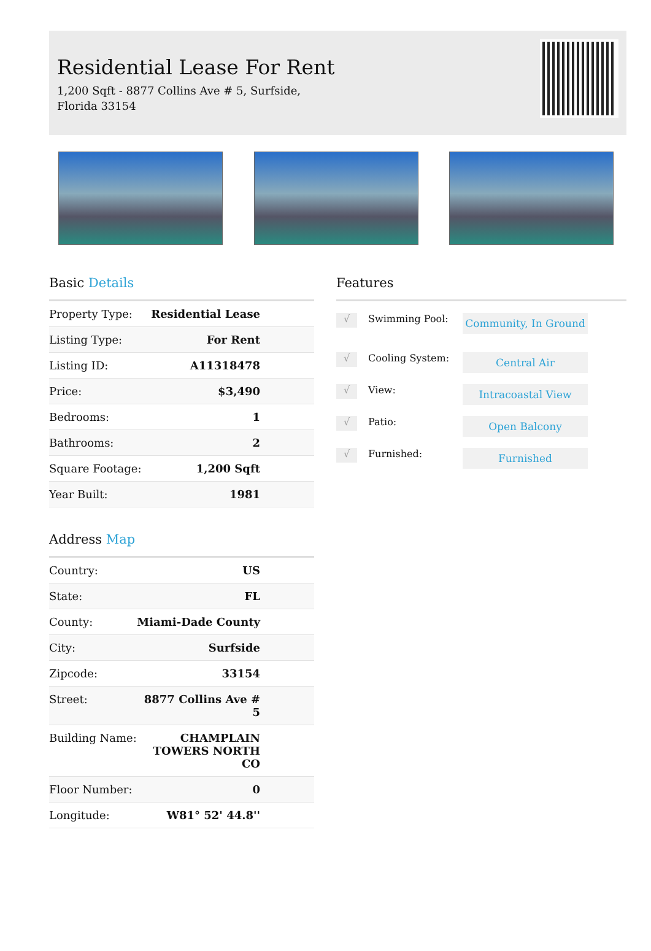Residential Lease For Rent
1,200 Sqft - 8877 Collins Ave # 5, Surfside,
Florida 33154
Basic Details
| Property Type: | Residential Lease |
| Listing Type: | For Rent |
| Listing ID: | A11318478 |
| Price: | $3,490 |
| Bedrooms: | 1 |
| Bathrooms: | 2 |
| Square Footage: | 1,200 Sqft |
| Year Built: | 1981 |
Address Map
| Country: | US |
| State: | FL |
| County: | Miami-Dade County |
| City: | Surfside |
| Zipcode: | 33154 |
| Street: | 8877 Collins Ave # 5 |
| Building Name: | CHAMPLAIN TOWERS NORTH CO |
| Floor Number: | 0 |
| Longitude: | W81° 52' 44.8'' |
Features
√ Swimming Pool: Community, In Ground
√ Cooling System: Central Air
√ View: Intracoastal View
√ Patio: Open Balcony
√ Furnished: Furnished